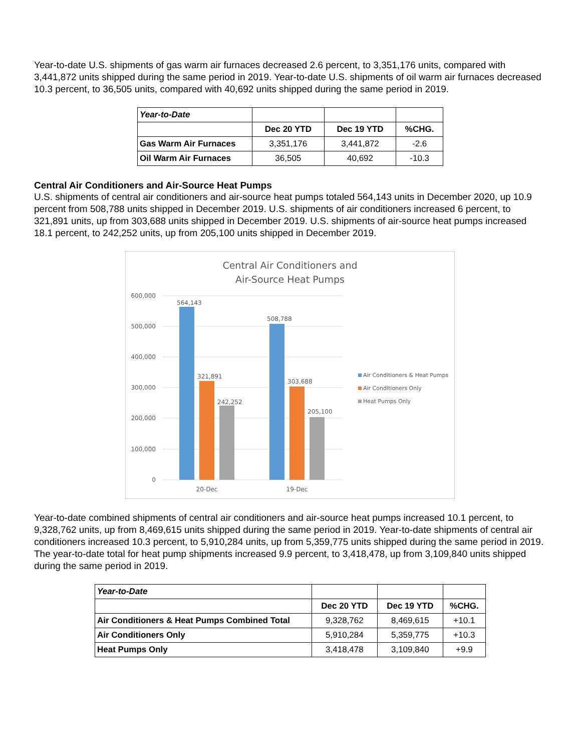Year-to-date U.S. shipments of gas warm air furnaces decreased 2.6 percent, to 3,351,176 units, compared with 3,441,872 units shipped during the same period in 2019. Year-to-date U.S. shipments of oil warm air furnaces decreased 10.3 percent, to 36,505 units, compared with 40,692 units shipped during the same period in 2019.
| Year-to-Date | | | |
| | Dec 20 YTD | Dec 19 YTD | %CHG. |
| Gas Warm Air Furnaces | 3,351,176 | 3,441,872 | -2.6 |
| Oil Warm Air Furnaces | 36,505 | 40,692 | -10.3 |
Central Air Conditioners and Air-Source Heat Pumps
U.S. shipments of central air conditioners and air-source heat pumps totaled 564,143 units in December 2020, up 10.9 percent from 508,788 units shipped in December 2019. U.S. shipments of air conditioners increased 6 percent, to 321,891 units, up from 303,688 units shipped in December 2019. U.S. shipments of air-source heat pumps increased 18.1 percent, to 242,252 units, up from 205,100 units shipped in December 2019.
Central Air Conditioners and
Air-Source Heat Pumps
600,000
500,000
400,000
300,000
200,000
100,000
0
564,143
321,891
242,252
508,788
303,688
205,100
20-Dec
19-Dec
Air Conditioners & Heat Pumps
Air Conditioners Only
Heat Pumps Only
Year-to-date combined shipments of central air conditioners and air-source heat pumps increased 10.1 percent, to 9,328,762 units, up from 8,469,615 units shipped during the same period in 2019. Year-to-date shipments of central air conditioners increased 10.3 percent, to 5,910,284 units, up from 5,359,775 units shipped during the same period in 2019. The year-to-date total for heat pump shipments increased 9.9 percent, to 3,418,478, up from 3,109,840 units shipped during the same period in 2019.
| Year-to-Date | | | |
| | Dec 20 YTD | Dec 19 YTD | %CHG. |
| Air Conditioners & Heat Pumps Combined Total | 9,328,762 | 8,469,615 | +10.1 |
| Air Conditioners Only | 5,910,284 | 5,359,775 | +10.3 |
| Heat Pumps Only | 3,418,478 | 3,109,840 | +9.9 |